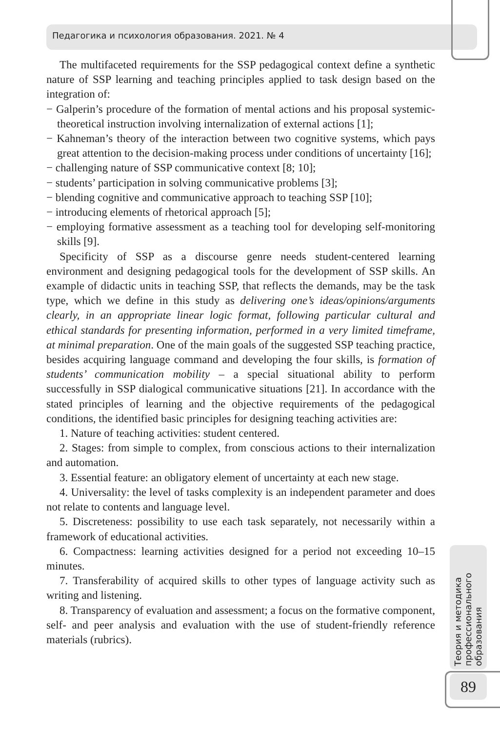Педагогика и психология образования. 2021. № 4
The multifaceted requirements for the SSP pedagogical context define a synthetic nature of SSP learning and teaching principles applied to task design based on the integration of:
− Galperin’s procedure of the formation of mental actions and his proposal systemic-theoretical instruction involving internalization of external actions [1];
− Kahneman’s theory of the interaction between two cognitive systems, which pays great attention to the decision-making process under conditions of uncertainty [16];
− challenging nature of SSP communicative context [8; 10];
− students’ participation in solving communicative problems [3];
− blending cognitive and communicative approach to teaching SSP [10];
− introducing elements of rhetorical approach [5];
− employing formative assessment as a teaching tool for developing self-monitoring skills [9].
Specificity of SSP as a discourse genre needs student-centered learning environment and designing pedagogical tools for the development of SSP skills. An example of didactic units in teaching SSP, that reflects the demands, may be the task type, which we define in this study as delivering one’s ideas/opinions/arguments clearly, in an appropriate linear logic format, following particular cultural and ethical standards for presenting information, performed in a very limited timeframe, at minimal preparation. One of the main goals of the suggested SSP teaching practice, besides acquiring language command and developing the four skills, is formation of students’ communication mobility – a special situational ability to perform successfully in SSP dialogical communicative situations [21]. In accordance with the stated principles of learning and the objective requirements of the pedagogical conditions, the identified basic principles for designing teaching activities are:
1. Nature of teaching activities: student centered.
2. Stages: from simple to complex, from conscious actions to their internalization and automation.
3. Essential feature: an obligatory element of uncertainty at each new stage.
4. Universality: the level of tasks complexity is an independent parameter and does not relate to contents and language level.
5. Discreteness: possibility to use each task separately, not necessarily within a framework of educational activities.
6. Compactness: learning activities designed for a period not exceeding 10–15 minutes.
7. Transferability of acquired skills to other types of language activity such as writing and listening.
8. Transparency of evaluation and assessment; a focus on the formative component, self- and peer analysis and evaluation with the use of student-friendly reference materials (rubrics).
Теория и методика
профессионального
образования
89